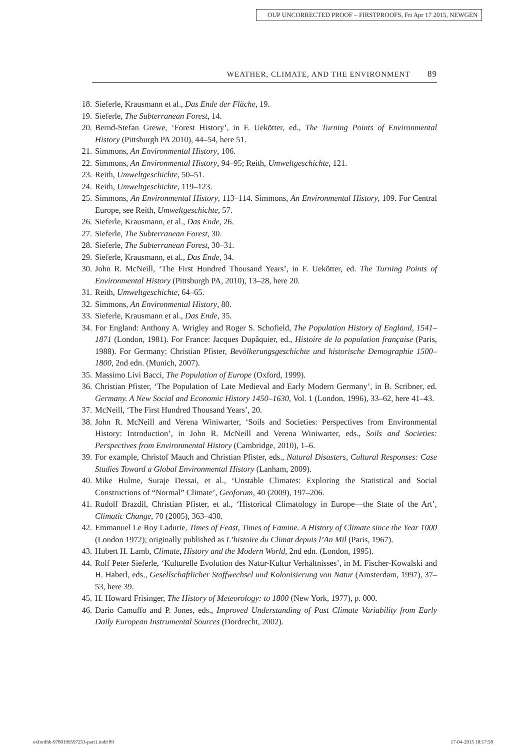OUP UNCORRECTED PROOF – FIRSTPROOFS, Fri Apr 17 2015, NEWGEN
WEATHER, CLIMATE, AND THE ENVIRONMENT 89
18. Sieferle, Krausmann et al., Das Ende der Fläche, 19.
19. Sieferle, The Subterranean Forest, 14.
20. Bernd-Stefan Grewe, ‘Forest History’, in F. Uekötter, ed., The Turning Points of Environmental History (Pittsburgh PA 2010), 44–54, here 51.
21. Simmons, An Environmental History, 106.
22. Simmons, An Environmental History, 94–95; Reith, Umweltgeschichte, 121.
23. Reith, Umweltgeschichte, 50–51.
24. Reith, Umweltgeschichte, 119–123.
25. Simmons, An Environmental History, 113–114. Simmons, An Environmental History, 109. For Central Europe, see Reith, Umweltgeschichte, 57.
26. Sieferle, Krausmann, et al., Das Ende, 26.
27. Sieferle, The Subterranean Forest, 30.
28. Sieferle, The Subterranean Forest, 30–31.
29. Sieferle, Krausmann, et al., Das Ende, 34.
30. John R. McNeill, ‘The First Hundred Thousand Years’, in F. Uekötter, ed. The Turning Points of Environmental History (Pittsburgh PA, 2010), 13–28, here 20.
31. Reith, Umweltgeschichte, 64–65.
32. Simmons, An Environmental History, 80.
33. Sieferle, Krausmann et al., Das Ende, 35.
34. For England: Anthony A. Wrigley and Roger S. Schofield, The Population History of England, 1541–1871 (London, 1981). For France: Jacques Dupâquier, ed., Histoire de la population française (Paris, 1988). For Germany: Christian Pfister, Bevölkerungsgeschichte und historische Demographie 1500–1800, 2nd edn. (Munich, 2007).
35. Massimo Livi Bacci, The Population of Europe (Oxford, 1999).
36. Christian Pfister, ‘The Population of Late Medieval and Early Modern Germany’, in B. Scribner, ed. Germany. A New Social and Economic History 1450–1630, Vol. 1 (London, 1996), 33–62, here 41–43.
37. McNeill, ‘The First Hundred Thousand Years’, 20.
38. John R. McNeill and Verena Winiwarter, ‘Soils and Societies: Perspectives from Environmental History: Introduction’, in John R. McNeill and Verena Winiwarter, eds., Soils and Societies: Perspectives from Environmental History (Cambridge, 2010), 1–6.
39. For example, Christof Mauch and Christian Pfister, eds., Natural Disasters, Cultural Responses: Case Studies Toward a Global Environmental History (Lanham, 2009).
40. Mike Hulme, Suraje Dessai, et al., ‘Unstable Climates: Exploring the Statistical and Social Constructions of “Normal” Climate’, Geoforum, 40 (2009), 197–206.
41. Rudolf Brazdil, Christian Pfister, et al., ‘Historical Climatology in Europe—the State of the Art’, Climatic Change, 70 (2005), 363–430.
42. Emmanuel Le Roy Ladurie, Times of Feast, Times of Famine. A History of Climate since the Year 1000 (London 1972); originally published as L’histoire du Climat depuis l’An Mil (Paris, 1967).
43. Hubert H. Lamb, Climate, History and the Modern World, 2nd edn. (London, 1995).
44. Rolf Peter Sieferle, ‘Kulturelle Evolution des Natur-Kultur Verhältnisses’, in M. Fischer-Kowalski and H. Haberl, eds., Gesellschaftlicher Stoffwechsel und Kolonisierung von Natur (Amsterdam, 1997), 37–53, here 39.
45. H. Howard Frisinger, The History of Meteorology: to 1800 (New York, 1977), p. 000.
46. Dario Camuffo and P. Jones, eds., Improved Understanding of Past Climate Variability from Early Daily European Instrumental Sources (Dordrecht, 2002).
oxfordhb-9780199597253-part1.indd 89 17-04-2015 18:17:58